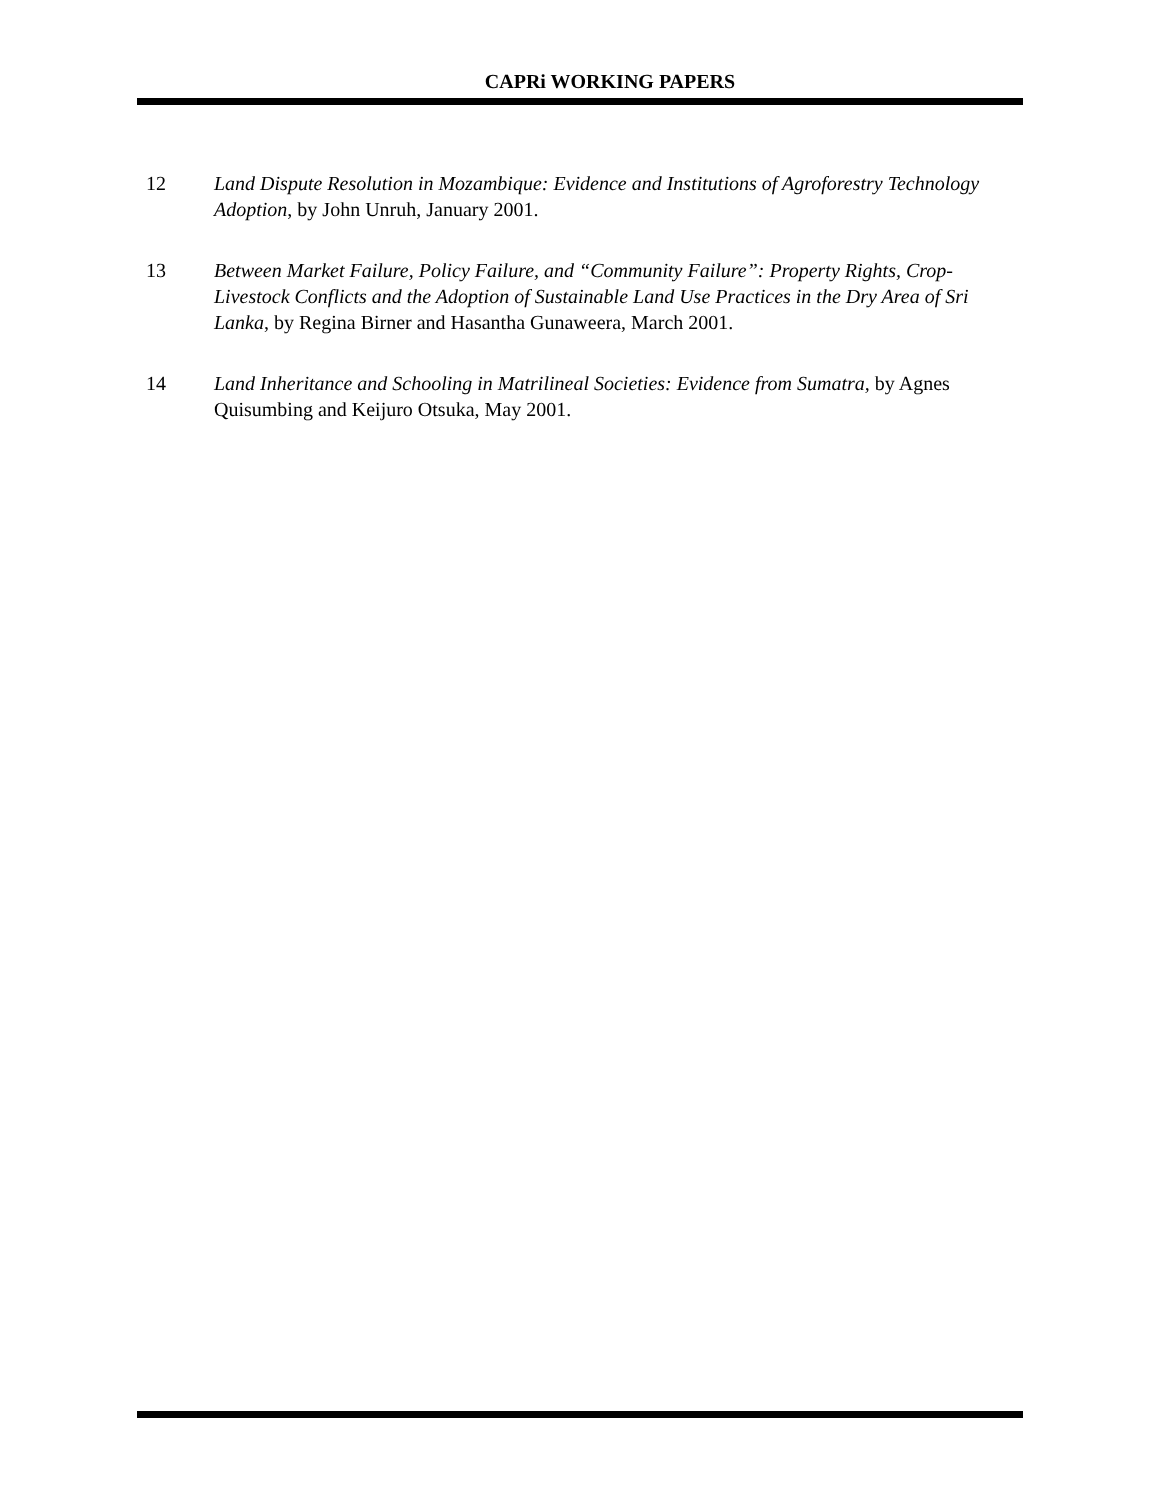CAPRi WORKING PAPERS
12 Land Dispute Resolution in Mozambique: Evidence and Institutions of Agroforestry Technology Adoption, by John Unruh, January 2001.
13 Between Market Failure, Policy Failure, and “Community Failure”: Property Rights, Crop-Livestock Conflicts and the Adoption of Sustainable Land Use Practices in the Dry Area of Sri Lanka, by Regina Birner and Hasantha Gunaweera, March 2001.
14 Land Inheritance and Schooling in Matrilineal Societies: Evidence from Sumatra, by Agnes Quisumbing and Keijuro Otsuka, May 2001.